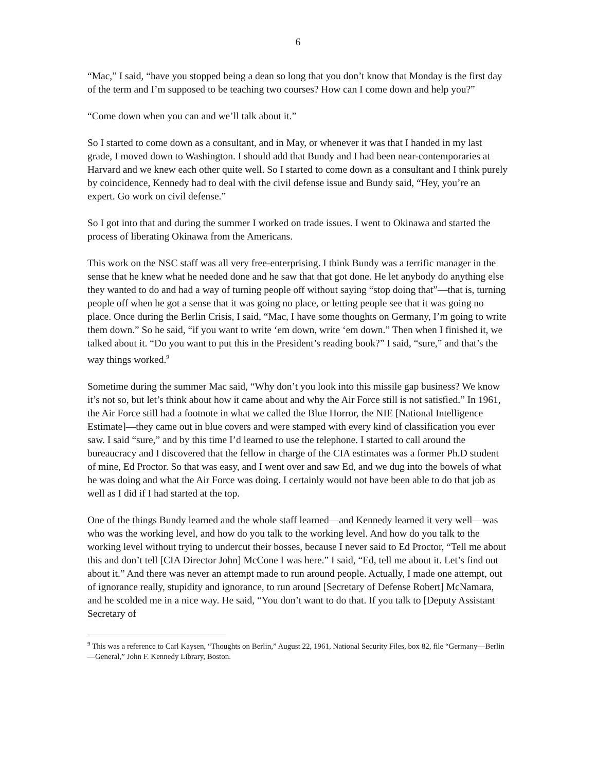6
“Mac,” I said, “have you stopped being a dean so long that you don’t know that Monday is the first day of the term and I’m supposed to be teaching two courses? How can I come down and help you?”
“Come down when you can and we’ll talk about it.”
So I started to come down as a consultant, and in May, or whenever it was that I handed in my last grade, I moved down to Washington. I should add that Bundy and I had been near-contemporaries at Harvard and we knew each other quite well. So I started to come down as a consultant and I think purely by coincidence, Kennedy had to deal with the civil defense issue and Bundy said, “Hey, you’re an expert. Go work on civil defense.”
So I got into that and during the summer I worked on trade issues. I went to Okinawa and started the process of liberating Okinawa from the Americans.
This work on the NSC staff was all very free-enterprising. I think Bundy was a terrific manager in the sense that he knew what he needed done and he saw that that got done. He let anybody do anything else they wanted to do and had a way of turning people off without saying “stop doing that”—that is, turning people off when he got a sense that it was going no place, or letting people see that it was going no place. Once during the Berlin Crisis, I said, “Mac, I have some thoughts on Germany, I’m going to write them down.” So he said, “if you want to write ‘em down, write ‘em down.” Then when I finished it, we talked about it. “Do you want to put this in the President’s reading book?” I said, “sure,” and that’s the way things worked.<sup>9</sup>
Sometime during the summer Mac said, “Why don’t you look into this missile gap business? We know it’s not so, but let’s think about how it came about and why the Air Force still is not satisfied.” In 1961, the Air Force still had a footnote in what we called the Blue Horror, the NIE [National Intelligence Estimate]—they came out in blue covers and were stamped with every kind of classification you ever saw. I said “sure,” and by this time I’d learned to use the telephone. I started to call around the bureaucracy and I discovered that the fellow in charge of the CIA estimates was a former Ph.D student of mine, Ed Proctor. So that was easy, and I went over and saw Ed, and we dug into the bowels of what he was doing and what the Air Force was doing. I certainly would not have been able to do that job as well as I did if I had started at the top.
One of the things Bundy learned and the whole staff learned—and Kennedy learned it very well—was who was the working level, and how do you talk to the working level. And how do you talk to the working level without trying to undercut their bosses, because I never said to Ed Proctor, “Tell me about this and don’t tell [CIA Director John] McCone I was here.” I said, “Ed, tell me about it. Let’s find out about it.” And there was never an attempt made to run around people. Actually, I made one attempt, out of ignorance really, stupidity and ignorance, to run around [Secretary of Defense Robert] McNamara, and he scolded me in a nice way. He said, “You don’t want to do that. If you talk to [Deputy Assistant Secretary of
<sup>9</sup> This was a reference to Carl Kaysen, “Thoughts on Berlin,” August 22, 1961, National Security Files, box 82, file “Germany—Berlin—General,” John F. Kennedy Library, Boston.